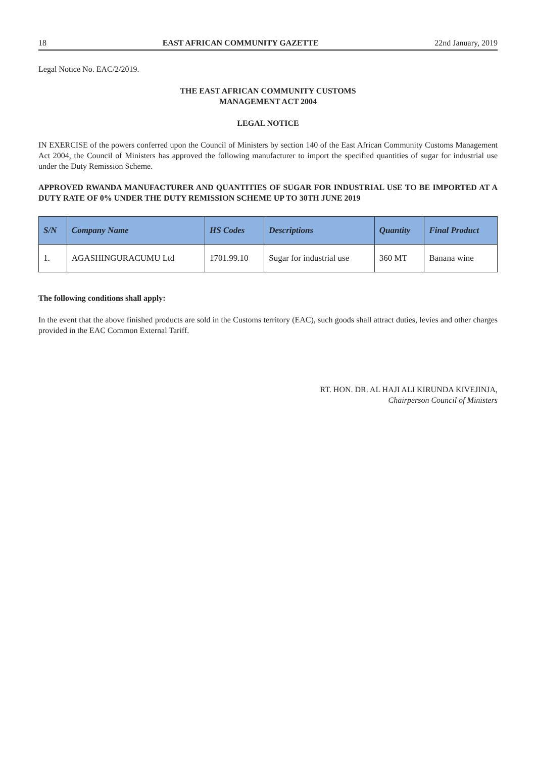18 EAST AFRICAN COMMUNITY GAZETTE 22nd January, 2019
Legal Notice No. EAC/2/2019.
THE EAST AFRICAN COMMUNITY CUSTOMS
MANAGEMENT ACT 2004
LEGAL NOTICE
IN EXERCISE of the powers conferred upon the Council of Ministers by section 140 of the East African Community Customs Management Act 2004, the Council of Ministers has approved the following manufacturer to import the specified quantities of sugar for industrial use under the Duty Remission Scheme.
APPROVED RWANDA MANUFACTURER AND QUANTITIES OF SUGAR FOR INDUSTRIAL USE TO BE IMPORTED AT A DUTY RATE OF 0% UNDER THE DUTY REMISSION SCHEME UP TO 30TH JUNE 2019
| S/N | Company Name | HS Codes | Descriptions | Quantity | Final Product |
| --- | --- | --- | --- | --- | --- |
| 1. | AGASHINGURACUMU Ltd | 1701.99.10 | Sugar for industrial use | 360 MT | Banana wine |
The following conditions shall apply:
In the event that the above finished products are sold in the Customs territory (EAC), such goods shall attract duties, levies and other charges provided in the EAC Common External Tariff.
RT. HON. DR. AL HAJI ALI KIRUNDA KIVEJINJA,
Chairperson Council of Ministers